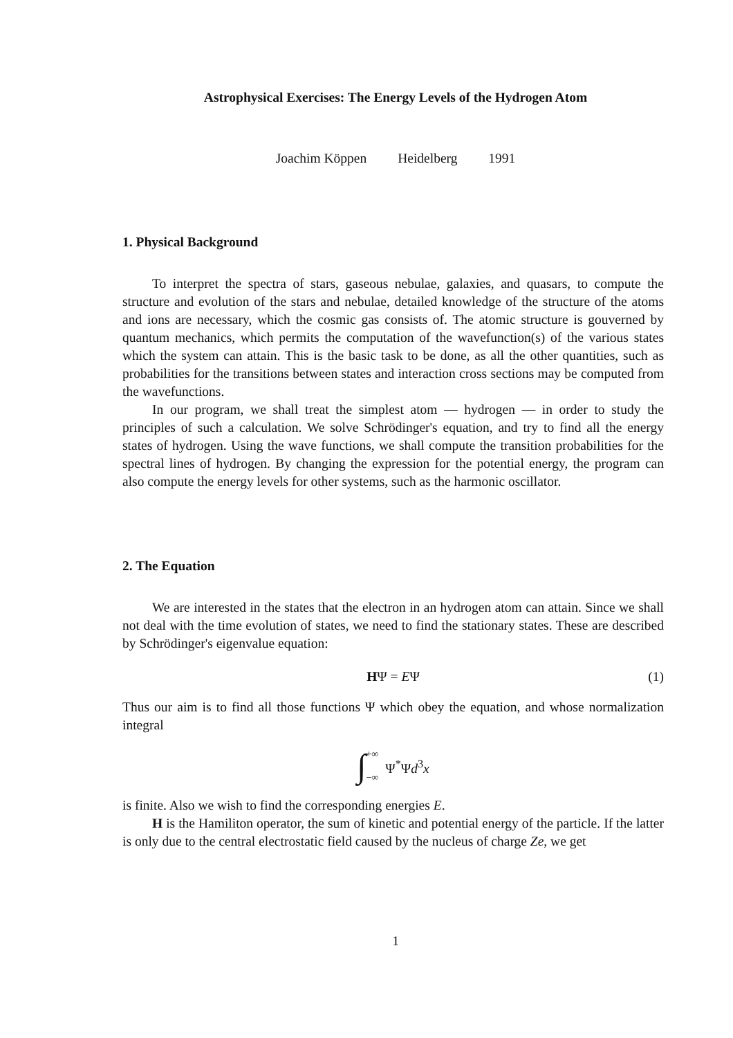Astrophysical Exercises: The Energy Levels of the Hydrogen Atom
Joachim Köppen Heidelberg 1991
1. Physical Background
To interpret the spectra of stars, gaseous nebulae, galaxies, and quasars, to compute the structure and evolution of the stars and nebulae, detailed knowledge of the structure of the atoms and ions are necessary, which the cosmic gas consists of. The atomic structure is gouverned by quantum mechanics, which permits the computation of the wavefunction(s) of the various states which the system can attain. This is the basic task to be done, as all the other quantities, such as probabilities for the transitions between states and interaction cross sections may be computed from the wavefunctions.
In our program, we shall treat the simplest atom — hydrogen — in order to study the principles of such a calculation. We solve Schrödinger's equation, and try to find all the energy states of hydrogen. Using the wave functions, we shall compute the transition probabilities for the spectral lines of hydrogen. By changing the expression for the potential energy, the program can also compute the energy levels for other systems, such as the harmonic oscillator.
2. The Equation
We are interested in the states that the electron in an hydrogen atom can attain. Since we shall not deal with the time evolution of states, we need to find the stationary states. These are described by Schrödinger's eigenvalue equation:
HΨ = EΨ (1)
Thus our aim is to find all those functions Ψ which obey the equation, and whose normalization integral
∫ +∞
−∞ Ψ<sup>*</sup>Ψd<sup>3</sup>x
is finite. Also we wish to find the corresponding energies E.
H is the Hamiliton operator, the sum of kinetic and potential energy of the particle. If the latter is only due to the central electrostatic field caused by the nucleus of charge Ze, we get
1